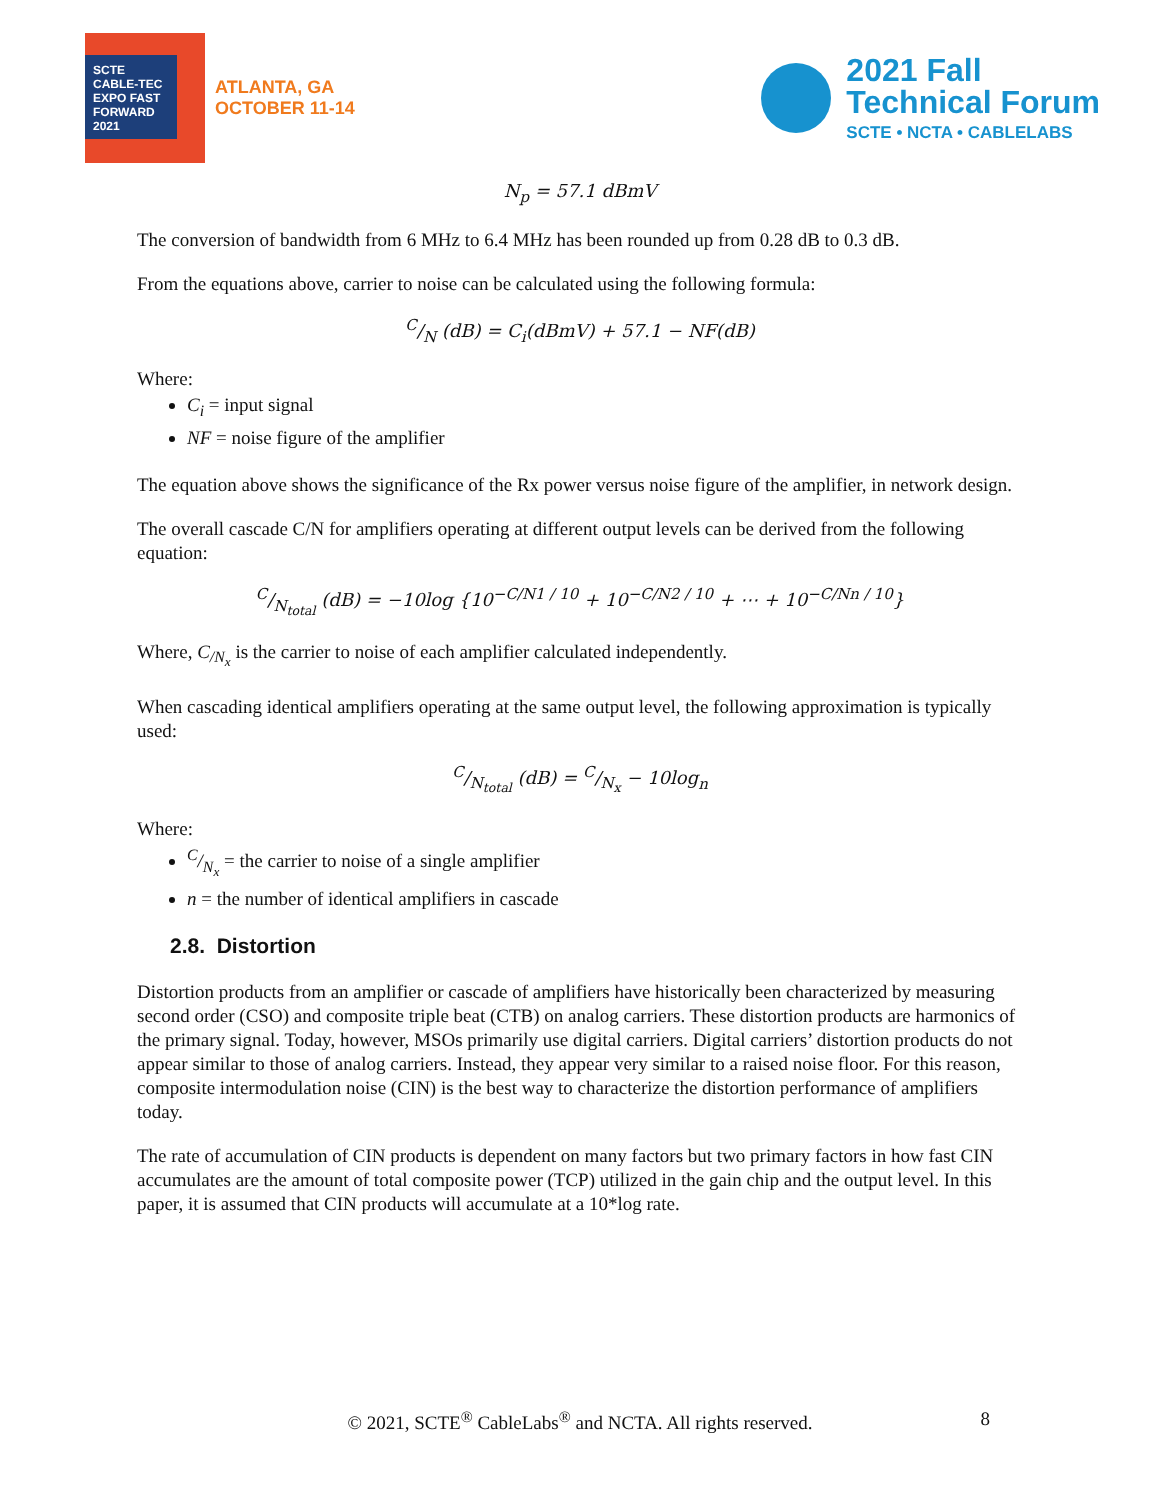SCTE CABLE-TEC EXPO FAST FORWARD 2021
ATLANTA, GA
OCTOBER 11-14
2021 Fall
Technical Forum
SCTE • NCTA • CABLELABS
N<sub>p</sub> = 57.1 dBmV
The conversion of bandwidth from 6 MHz to 6.4 MHz has been rounded up from 0.28 dB to 0.3 dB.
From the equations above, carrier to noise can be calculated using the following formula:
C/N (dB) = C<sub>i</sub>(dBmV) + 57.1 − NF(dB)
Where:
C<sub>i</sub> = input signal
NF = noise figure of the amplifier
The equation above shows the significance of the Rx power versus noise figure of the amplifier, in network design.
The overall cascade C/N for amplifiers operating at different output levels can be derived from the following equation:
C/N<sub>total</sub> (dB) = −10log {10<sup>−C/N1 / 10</sup> + 10<sup>−C/N2 / 10</sup> + ⋯ + 10<sup>−C/Nn / 10</sup>}
Where, C<sub>/N<sub>x</sub></sub> is the carrier to noise of each amplifier calculated independently.
When cascading identical amplifiers operating at the same output level, the following approximation is typically used:
C/N<sub>total</sub> (dB) = C/N<sub>x</sub> − 10log<sub>n</sub>
Where:
C/N<sub>x</sub> = the carrier to noise of a single amplifier
n = the number of identical amplifiers in cascade
2.8. Distortion
Distortion products from an amplifier or cascade of amplifiers have historically been characterized by measuring second order (CSO) and composite triple beat (CTB) on analog carriers. These distortion products are harmonics of the primary signal. Today, however, MSOs primarily use digital carriers. Digital carriers’ distortion products do not appear similar to those of analog carriers. Instead, they appear very similar to a raised noise floor. For this reason, composite intermodulation noise (CIN) is the best way to characterize the distortion performance of amplifiers today.
The rate of accumulation of CIN products is dependent on many factors but two primary factors in how fast CIN accumulates are the amount of total composite power (TCP) utilized in the gain chip and the output level. In this paper, it is assumed that CIN products will accumulate at a 10*log rate.
© 2021, SCTE<sup>®</sup> CableLabs<sup>®</sup> and NCTA. All rights reserved. 8